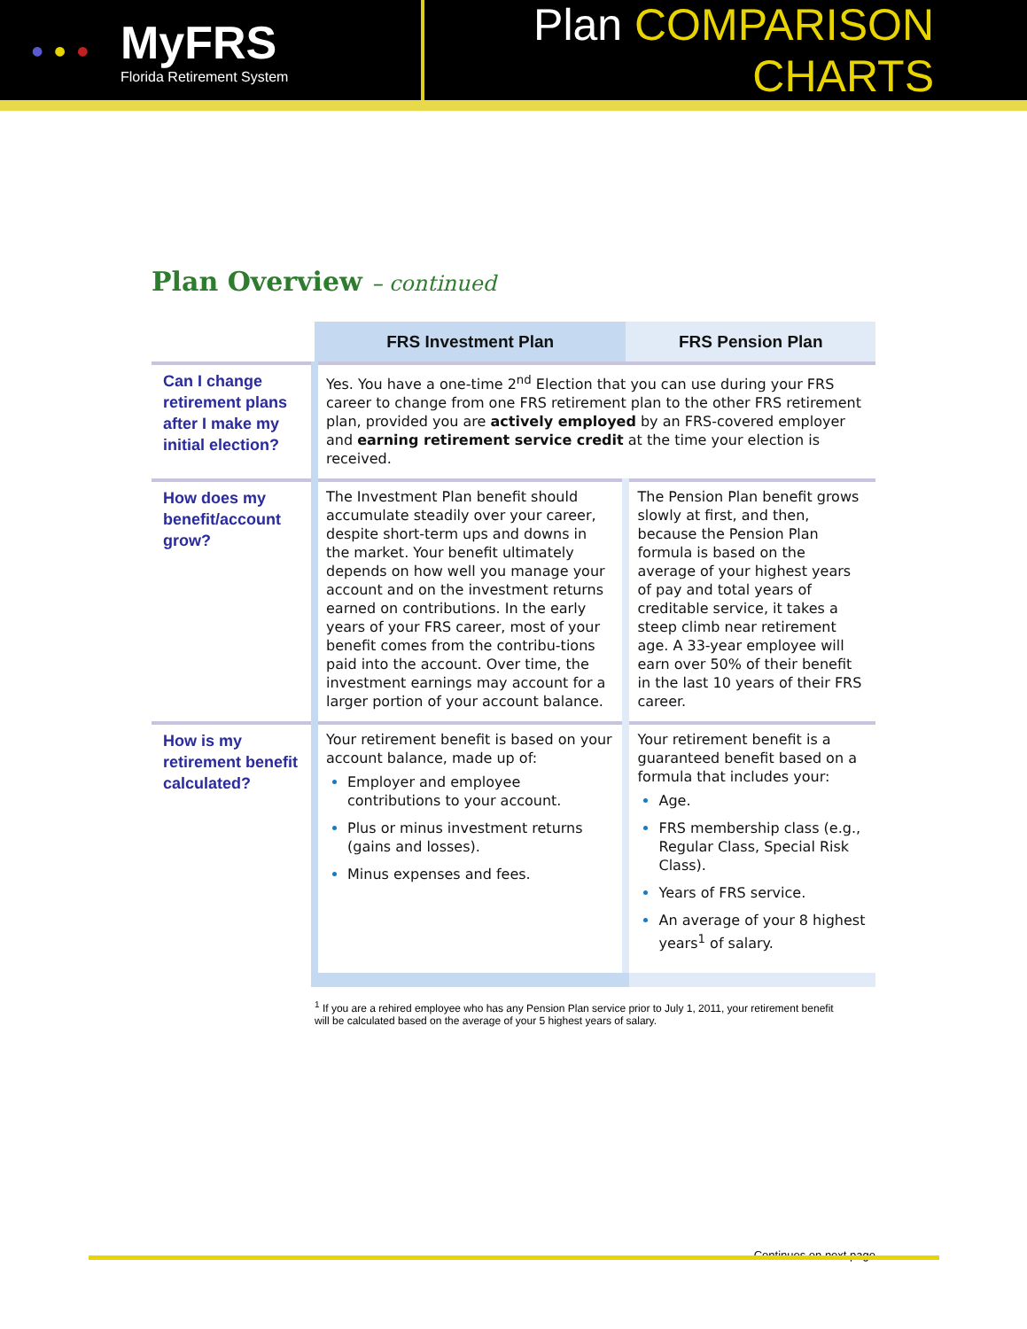● ● ●
MyFRS
Florida Retirement System
Plan COMPARISON CHARTS
Plan Overview – continued
| | FRS Investment Plan | FRS Pension Plan |
| --- | --- | --- |
| Can I change retirement plans after I make my initial election? | Yes. You have a one-time 2<sup>nd</sup> Election that you can use during your FRS career to change from one FRS retirement plan to the other FRS retirement plan, provided you are actively employed by an FRS-covered employer and earning retirement service credit at the time your election is received. | |
| How does my benefit/account grow? | The Investment Plan benefit should accumulate steadily over your career, despite short-term ups and downs in the market. Your benefit ultimately depends on how well you manage your account and on the investment returns earned on contributions. In the early years of your FRS career, most of your benefit comes from the contribu-tions paid into the account. Over time, the investment earnings may account for a larger portion of your account balance. | The Pension Plan benefit grows slowly at first, and then, because the Pension Plan formula is based on the average of your highest years of pay and total years of creditable service, it takes a steep climb near retirement age. A 33-year employee will earn over 50% of their benefit in the last 10 years of their FRS career. |
| How is my retirement benefit calculated? | Your retirement benefit is based on your account balance, made up of: Employer and employee contributions to your account. Plus or minus investment returns (gains and losses). Minus expenses and fees. | Your retirement benefit is a guaranteed benefit based on a formula that includes your: Age. FRS membership class (e.g., Regular Class, Special Risk Class). Years of FRS service. An average of your 8 highest years<sup>1</sup> of salary. |
<sup>1</sup> If you are a rehired employee who has any Pension Plan service prior to July 1, 2011, your retirement benefit will be calculated based on the average of your 5 highest years of salary.
Continues on next page